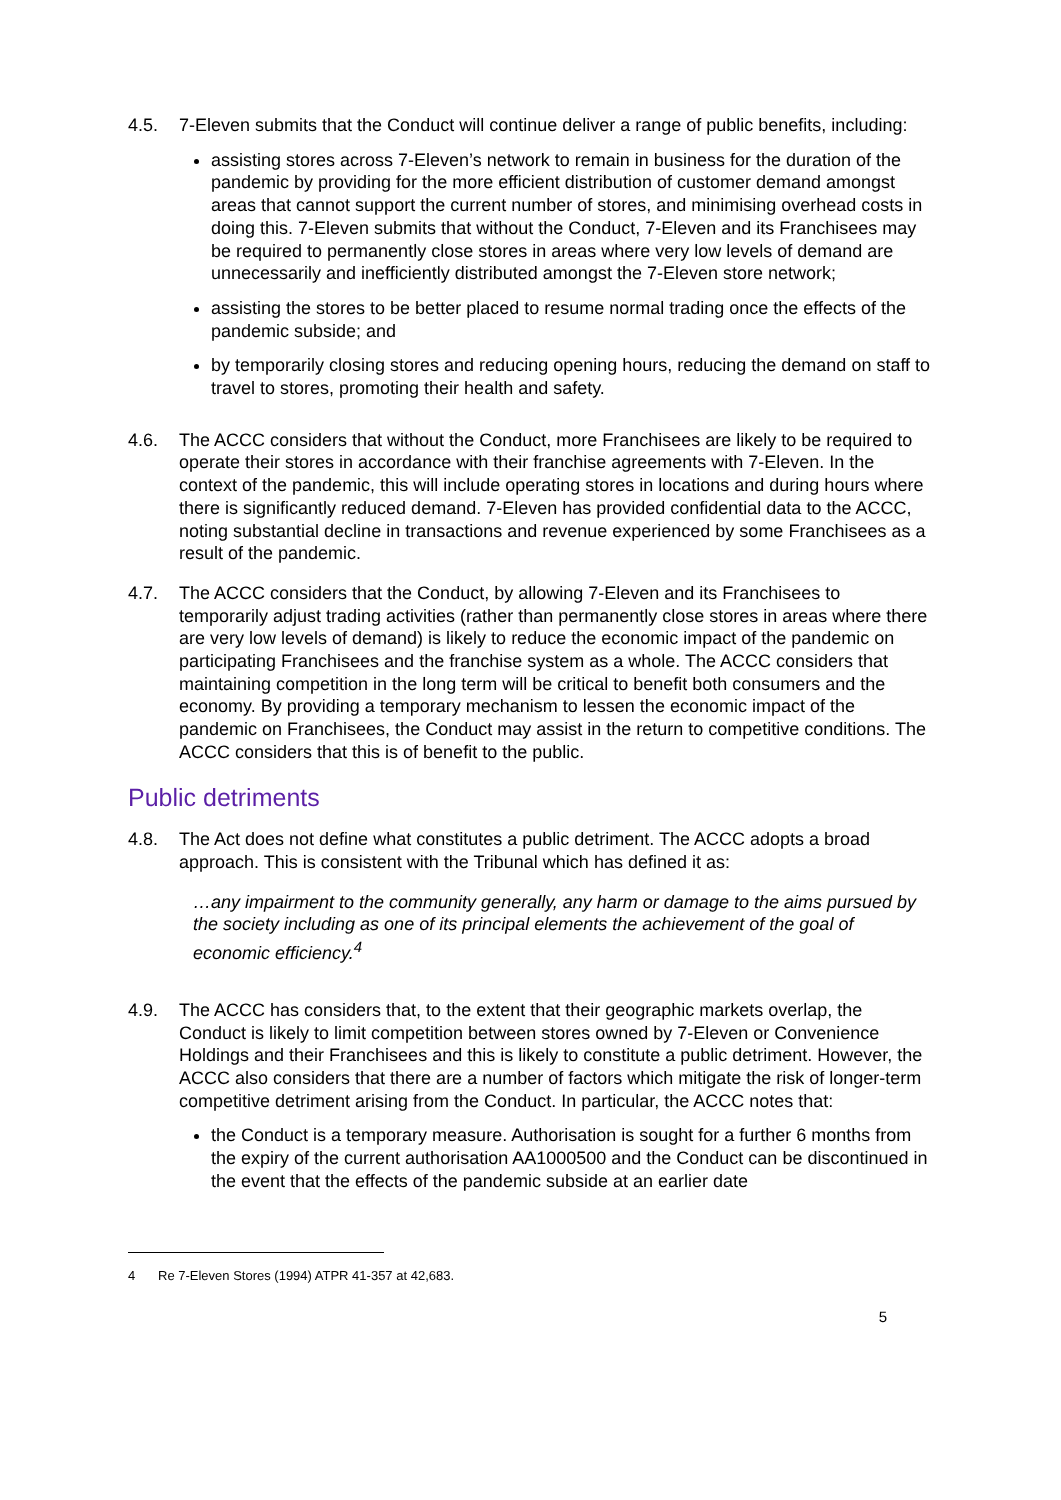4.5. 7-Eleven submits that the Conduct will continue deliver a range of public benefits, including:
assisting stores across 7-Eleven’s network to remain in business for the duration of the pandemic by providing for the more efficient distribution of customer demand amongst areas that cannot support the current number of stores, and minimising overhead costs in doing this. 7-Eleven submits that without the Conduct, 7-Eleven and its Franchisees may be required to permanently close stores in areas where very low levels of demand are unnecessarily and inefficiently distributed amongst the 7-Eleven store network;
assisting the stores to be better placed to resume normal trading once the effects of the pandemic subside; and
by temporarily closing stores and reducing opening hours, reducing the demand on staff to travel to stores, promoting their health and safety.
4.6. The ACCC considers that without the Conduct, more Franchisees are likely to be required to operate their stores in accordance with their franchise agreements with 7-Eleven. In the context of the pandemic, this will include operating stores in locations and during hours where there is significantly reduced demand. 7-Eleven has provided confidential data to the ACCC, noting substantial decline in transactions and revenue experienced by some Franchisees as a result of the pandemic.
4.7. The ACCC considers that the Conduct, by allowing 7-Eleven and its Franchisees to temporarily adjust trading activities (rather than permanently close stores in areas where there are very low levels of demand) is likely to reduce the economic impact of the pandemic on participating Franchisees and the franchise system as a whole. The ACCC considers that maintaining competition in the long term will be critical to benefit both consumers and the economy. By providing a temporary mechanism to lessen the economic impact of the pandemic on Franchisees, the Conduct may assist in the return to competitive conditions. The ACCC considers that this is of benefit to the public.
Public detriments
4.8. The Act does not define what constitutes a public detriment. The ACCC adopts a broad approach. This is consistent with the Tribunal which has defined it as:
…any impairment to the community generally, any harm or damage to the aims pursued by the society including as one of its principal elements the achievement of the goal of economic efficiency.<sup>4</sup>
4.9. The ACCC has considers that, to the extent that their geographic markets overlap, the Conduct is likely to limit competition between stores owned by 7-Eleven or Convenience Holdings and their Franchisees and this is likely to constitute a public detriment. However, the ACCC also considers that there are a number of factors which mitigate the risk of longer-term competitive detriment arising from the Conduct. In particular, the ACCC notes that:
the Conduct is a temporary measure. Authorisation is sought for a further 6 months from the expiry of the current authorisation AA1000500 and the Conduct can be discontinued in the event that the effects of the pandemic subside at an earlier date
4 Re 7-Eleven Stores (1994) ATPR 41-357 at 42,683.
5